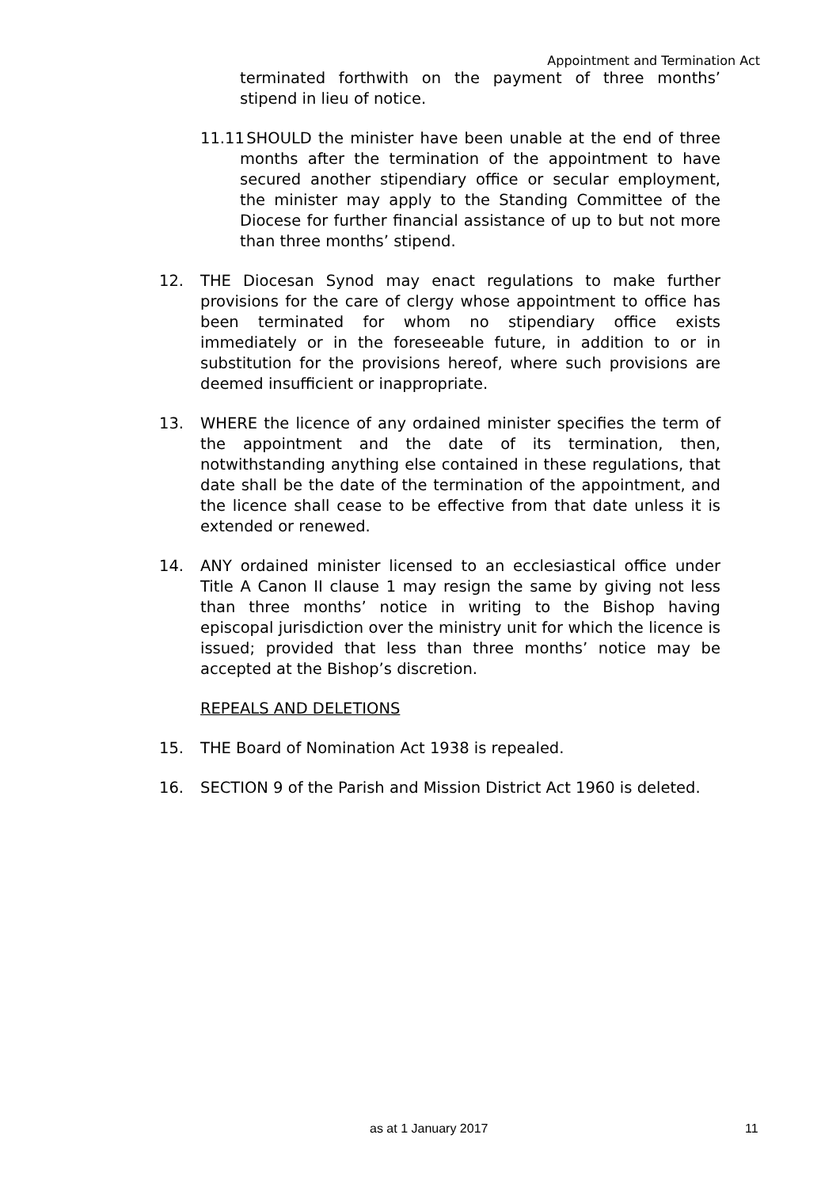Appointment and Termination Act
terminated forthwith on the payment of three months’ stipend in lieu of notice.
11.11 SHOULD the minister have been unable at the end of three months after the termination of the appointment to have secured another stipendiary office or secular employment, the minister may apply to the Standing Committee of the Diocese for further financial assistance of up to but not more than three months’ stipend.
12. THE Diocesan Synod may enact regulations to make further provisions for the care of clergy whose appointment to office has been terminated for whom no stipendiary office exists immediately or in the foreseeable future, in addition to or in substitution for the provisions hereof, where such provisions are deemed insufficient or inappropriate.
13. WHERE the licence of any ordained minister specifies the term of the appointment and the date of its termination, then, notwithstanding anything else contained in these regulations, that date shall be the date of the termination of the appointment, and the licence shall cease to be effective from that date unless it is extended or renewed.
14. ANY ordained minister licensed to an ecclesiastical office under Title A Canon II clause 1 may resign the same by giving not less than three months’ notice in writing to the Bishop having episcopal jurisdiction over the ministry unit for which the licence is issued; provided that less than three months’ notice may be accepted at the Bishop’s discretion.
REPEALS AND DELETIONS
15. THE Board of Nomination Act 1938 is repealed.
16. SECTION 9 of the Parish and Mission District Act 1960 is deleted.
as at 1 January 2017 11